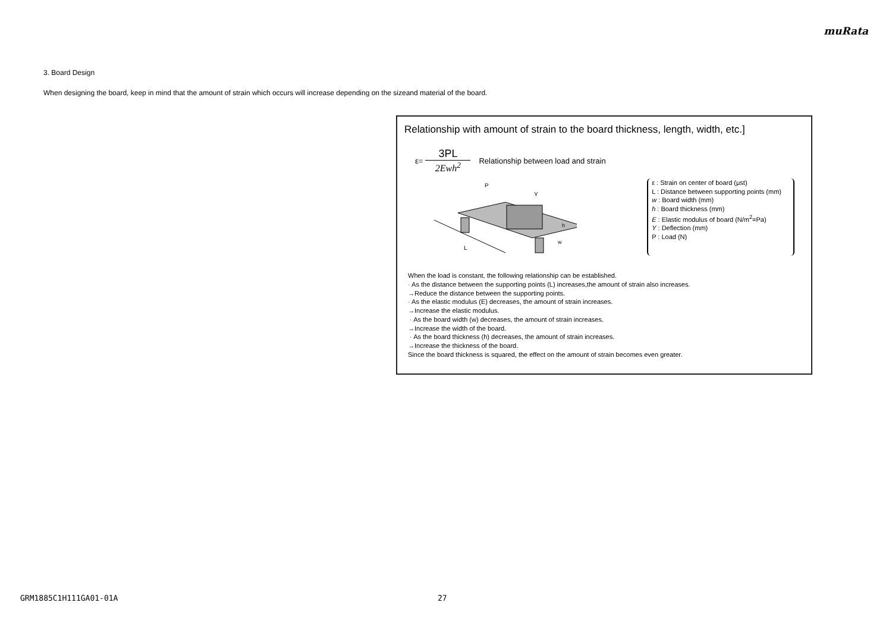muRata
3. Board Design
When designing the board, keep in mind that the amount of strain which occurs will increase depending on the sizeand material of the board.
Relationship with amount of strain to the board thickness, length, width, etc.]
ε=
3PL
2Ewh<sup>2</sup>
Relationship between load and strain
P
Y
L
w
h
ε : Strain on center of board (μst)
L : Distance between supporting points (mm)
w : Board width (mm)
h : Board thickness (mm)
E : Elastic modulus of board (N/m<sup>2</sup>=Pa)
Y : Deflection (mm)
P : Load (N)
When the load is constant, the following relationship can be established.
· As the distance between the supporting points (L) increases,the amount of strain also increases.
→Reduce the distance between the supporting points.
· As the elastic modulus (E) decreases, the amount of strain increases.
→Increase the elastic modulus.
· As the board width (w) decreases, the amount of strain increases.
→Increase the width of the board.
· As the board thickness (h) decreases, the amount of strain increases.
→Increase the thickness of the board.
Since the board thickness is squared, the effect on the amount of strain becomes even greater.
GRM1885C1H111GA01-01A 27